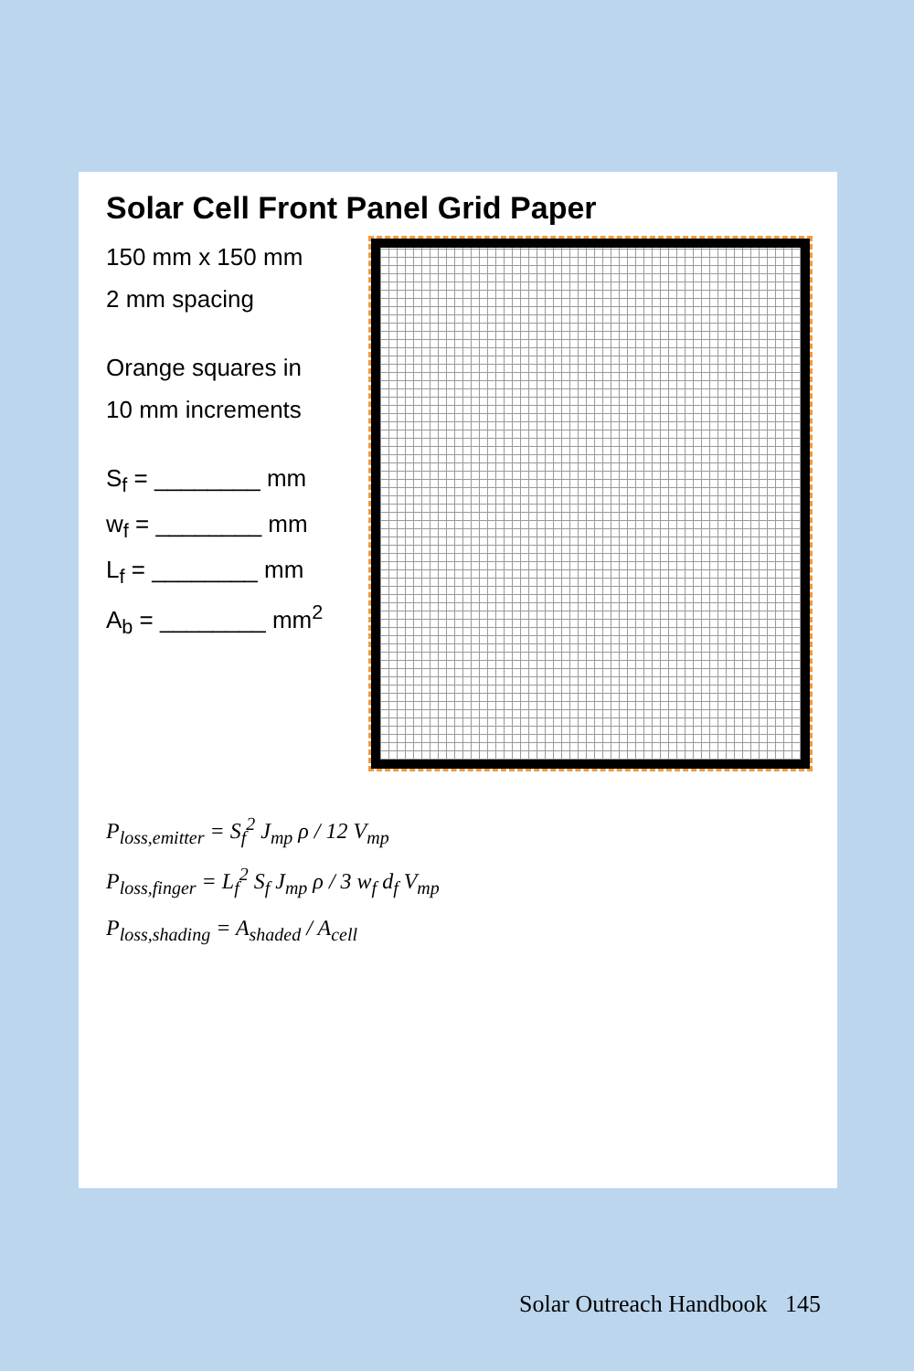Solar Cell Front Panel Grid Paper
150 mm x 150 mm
2 mm spacing
Orange squares in
10 mm increments
S<sub>f</sub> = ________ mm
w<sub>f</sub> = ________ mm
L<sub>f</sub> = ________ mm
A<sub>b</sub> = ________ mm<sup>2</sup>
P<sub>loss,emitter</sub> = S<sub>f</sub><sup>2</sup> J<sub>mp</sub> ρ / 12 V<sub>mp</sub>
P<sub>loss,finger</sub> = L<sub>f</sub><sup>2</sup> S<sub>f</sub> J<sub>mp</sub> ρ / 3 w<sub>f</sub> d<sub>f</sub> V<sub>mp</sub>
P<sub>loss,shading</sub> = A<sub>shaded</sub> / A<sub>cell</sub>
Solar Outreach Handbook 145